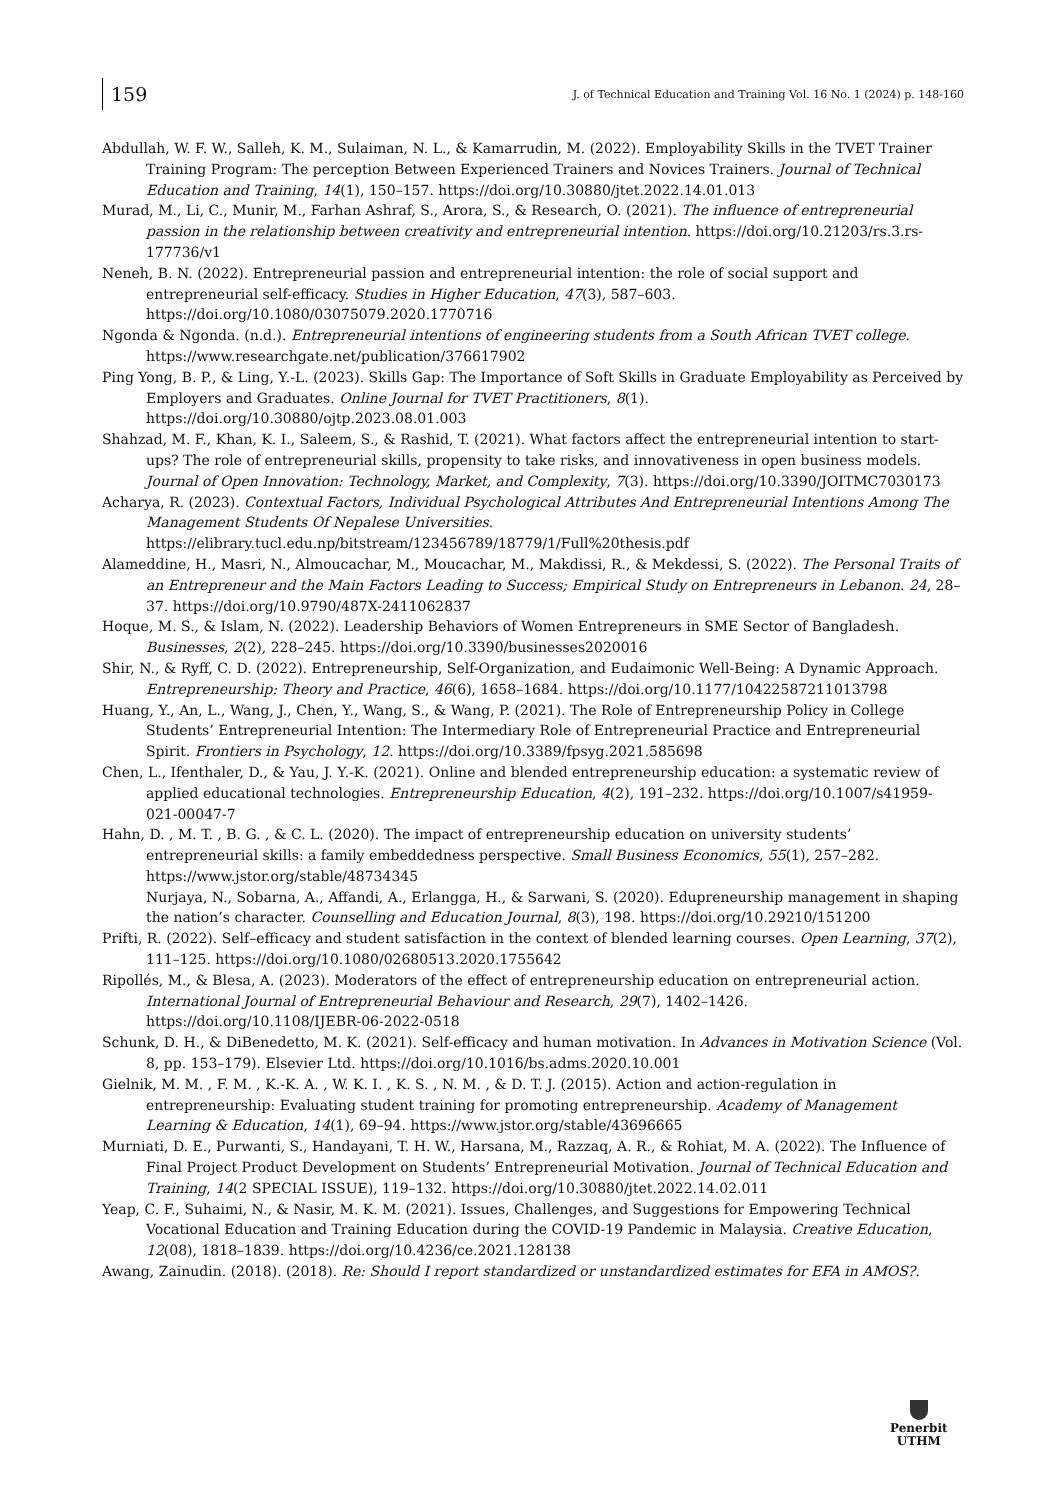159
J. of Technical Education and Training Vol. 16 No. 1 (2024) p. 148-160
Abdullah, W. F. W., Salleh, K. M., Sulaiman, N. L., & Kamarrudin, M. (2022). Employability Skills in the TVET Trainer Training Program: The perception Between Experienced Trainers and Novices Trainers. Journal of Technical Education and Training, 14(1), 150–157. https://doi.org/10.30880/jtet.2022.14.01.013
Murad, M., Li, C., Munir, M., Farhan Ashraf, S., Arora, S., & Research, O. (2021). The influence of entrepreneurial passion in the relationship between creativity and entrepreneurial intention. https://doi.org/10.21203/rs.3.rs-177736/v1
Neneh, B. N. (2022). Entrepreneurial passion and entrepreneurial intention: the role of social support and entrepreneurial self-efficacy. Studies in Higher Education, 47(3), 587–603. https://doi.org/10.1080/03075079.2020.1770716
Ngonda & Ngonda. (n.d.). Entrepreneurial intentions of engineering students from a South African TVET college. https://www.researchgate.net/publication/376617902
Ping Yong, B. P., & Ling, Y.-L. (2023). Skills Gap: The Importance of Soft Skills in Graduate Employability as Perceived by Employers and Graduates. Online Journal for TVET Practitioners, 8(1). https://doi.org/10.30880/ojtp.2023.08.01.003
Shahzad, M. F., Khan, K. I., Saleem, S., & Rashid, T. (2021). What factors affect the entrepreneurial intention to start-ups? The role of entrepreneurial skills, propensity to take risks, and innovativeness in open business models. Journal of Open Innovation: Technology, Market, and Complexity, 7(3). https://doi.org/10.3390/JOITMC7030173
Acharya, R. (2023). Contextual Factors, Individual Psychological Attributes And Entrepreneurial Intentions Among The Management Students Of Nepalese Universities. https://elibrary.tucl.edu.np/bitstream/123456789/18779/1/Full%20thesis.pdf
Alameddine, H., Masri, N., Almoucachar, M., Moucachar, M., Makdissi, R., & Mekdessi, S. (2022). The Personal Traits of an Entrepreneur and the Main Factors Leading to Success; Empirical Study on Entrepreneurs in Lebanon. 24, 28–37. https://doi.org/10.9790/487X-2411062837
Hoque, M. S., & Islam, N. (2022). Leadership Behaviors of Women Entrepreneurs in SME Sector of Bangladesh. Businesses, 2(2), 228–245. https://doi.org/10.3390/businesses2020016
Shir, N., & Ryff, C. D. (2022). Entrepreneurship, Self-Organization, and Eudaimonic Well-Being: A Dynamic Approach. Entrepreneurship: Theory and Practice, 46(6), 1658–1684. https://doi.org/10.1177/10422587211013798
Huang, Y., An, L., Wang, J., Chen, Y., Wang, S., & Wang, P. (2021). The Role of Entrepreneurship Policy in College Students’ Entrepreneurial Intention: The Intermediary Role of Entrepreneurial Practice and Entrepreneurial Spirit. Frontiers in Psychology, 12. https://doi.org/10.3389/fpsyg.2021.585698
Chen, L., Ifenthaler, D., & Yau, J. Y.-K. (2021). Online and blended entrepreneurship education: a systematic review of applied educational technologies. Entrepreneurship Education, 4(2), 191–232. https://doi.org/10.1007/s41959-021-00047-7
Hahn, D. , M. T. , B. G. , & C. L. (2020). The impact of entrepreneurship education on university students’ entrepreneurial skills: a family embeddedness perspective. Small Business Economics, 55(1), 257–282. https://www.jstor.org/stable/48734345
Nurjaya, N., Sobarna, A., Affandi, A., Erlangga, H., & Sarwani, S. (2020). Edupreneurship management in shaping the nation’s character. Counselling and Education Journal, 8(3), 198. https://doi.org/10.29210/151200
Prifti, R. (2022). Self–efficacy and student satisfaction in the context of blended learning courses. Open Learning, 37(2), 111–125. https://doi.org/10.1080/02680513.2020.1755642
Ripollés, M., & Blesa, A. (2023). Moderators of the effect of entrepreneurship education on entrepreneurial action. International Journal of Entrepreneurial Behaviour and Research, 29(7), 1402–1426. https://doi.org/10.1108/IJEBR-06-2022-0518
Schunk, D. H., & DiBenedetto, M. K. (2021). Self-efficacy and human motivation. In Advances in Motivation Science (Vol. 8, pp. 153–179). Elsevier Ltd. https://doi.org/10.1016/bs.adms.2020.10.001
Gielnik, M. M. , F. M. , K.-K. A. , W. K. I. , K. S. , N. M. , & D. T. J. (2015). Action and action-regulation in entrepreneurship: Evaluating student training for promoting entrepreneurship. Academy of Management Learning & Education, 14(1), 69–94. https://www.jstor.org/stable/43696665
Murniati, D. E., Purwanti, S., Handayani, T. H. W., Harsana, M., Razzaq, A. R., & Rohiat, M. A. (2022). The Influence of Final Project Product Development on Students’ Entrepreneurial Motivation. Journal of Technical Education and Training, 14(2 SPECIAL ISSUE), 119–132. https://doi.org/10.30880/jtet.2022.14.02.011
Yeap, C. F., Suhaimi, N., & Nasir, M. K. M. (2021). Issues, Challenges, and Suggestions for Empowering Technical Vocational Education and Training Education during the COVID-19 Pandemic in Malaysia. Creative Education, 12(08), 1818–1839. https://doi.org/10.4236/ce.2021.128138
Awang, Zainudin. (2018). (2018). Re: Should I report standardized or unstandardized estimates for EFA in AMOS?.
Penerbit
UTHM